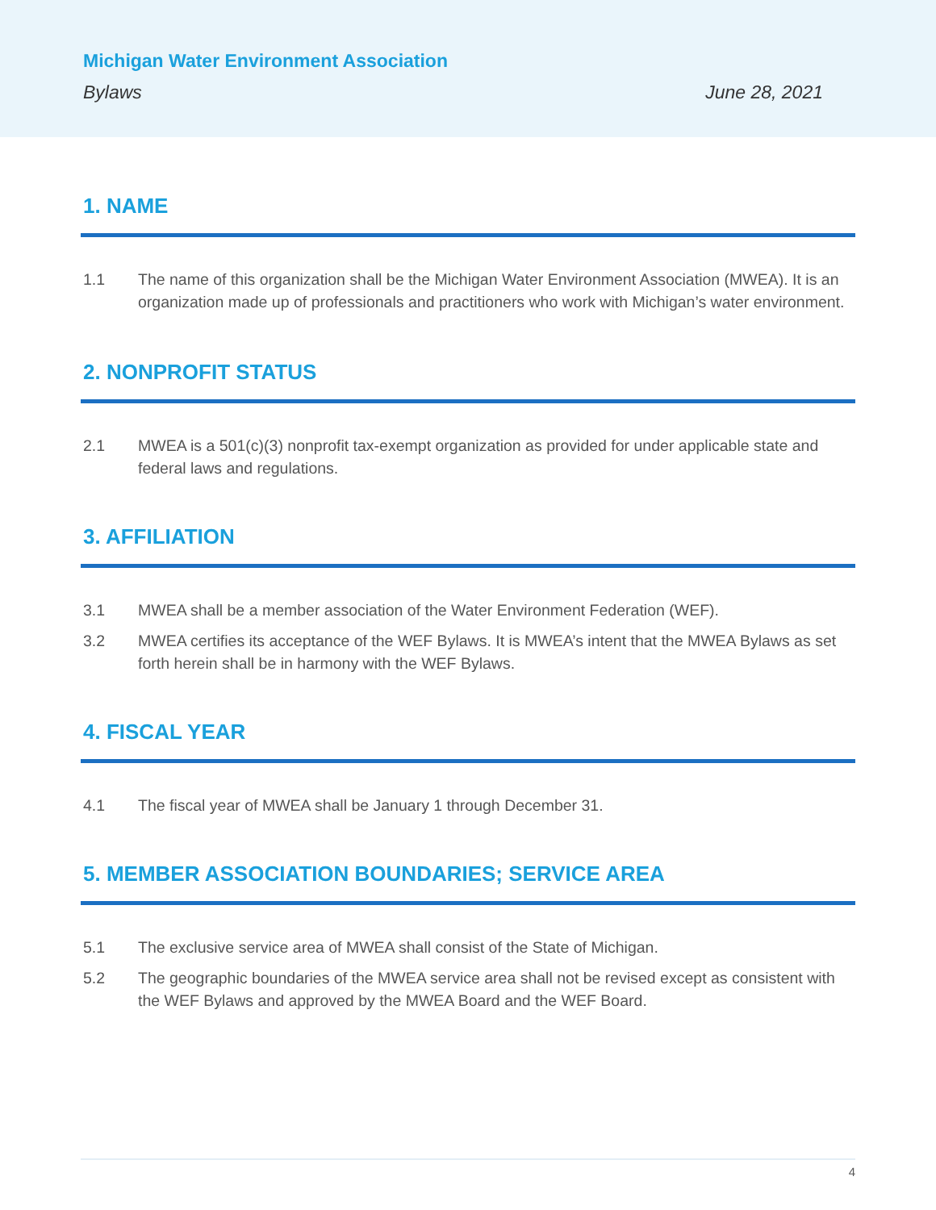Michigan Water Environment Association
Bylaws June 28, 2021
1. NAME
1.1 The name of this organization shall be the Michigan Water Environment Association (MWEA). It is an organization made up of professionals and practitioners who work with Michigan’s water environment.
2. NONPROFIT STATUS
2.1 MWEA is a 501(c)(3) nonprofit tax-exempt organization as provided for under applicable state and federal laws and regulations.
3. AFFILIATION
3.1 MWEA shall be a member association of the Water Environment Federation (WEF).
3.2 MWEA certifies its acceptance of the WEF Bylaws. It is MWEA’s intent that the MWEA Bylaws as set forth herein shall be in harmony with the WEF Bylaws.
4. FISCAL YEAR
4.1 The fiscal year of MWEA shall be January 1 through December 31.
5. MEMBER ASSOCIATION BOUNDARIES; SERVICE AREA
5.1 The exclusive service area of MWEA shall consist of the State of Michigan.
5.2 The geographic boundaries of the MWEA service area shall not be revised except as consistent with the WEF Bylaws and approved by the MWEA Board and the WEF Board.
4